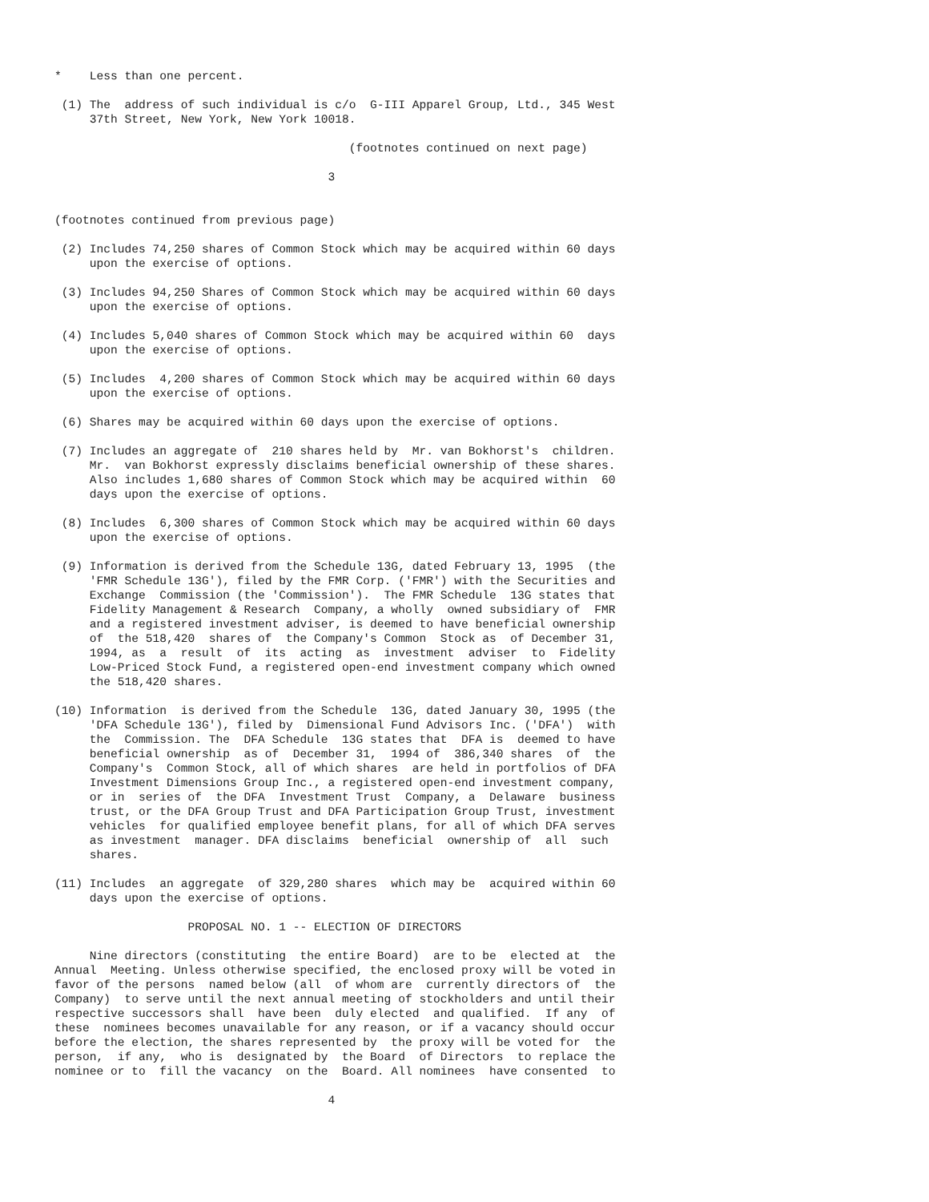*    Less than one percent.

 (1) The  address of such individual is c/o  G-III Apparel Group, Ltd., 345 West
     37th Street, New York, New York 10018.

                                          (footnotes continued on next page)

                                       3


(footnotes continued from previous page)

 (2) Includes 74,250 shares of Common Stock which may be acquired within 60 days
     upon the exercise of options.

 (3) Includes 94,250 Shares of Common Stock which may be acquired within 60 days
     upon the exercise of options.

 (4) Includes 5,040 shares of Common Stock which may be acquired within 60  days
     upon the exercise of options.

 (5) Includes  4,200 shares of Common Stock which may be acquired within 60 days
     upon the exercise of options.

 (6) Shares may be acquired within 60 days upon the exercise of options.

 (7) Includes an aggregate of  210 shares held by  Mr. van Bokhorst's  children.
     Mr.  van Bokhorst expressly disclaims beneficial ownership of these shares.
     Also includes 1,680 shares of Common Stock which may be acquired within  60
     days upon the exercise of options.

 (8) Includes  6,300 shares of Common Stock which may be acquired within 60 days
     upon the exercise of options.

 (9) Information is derived from the Schedule 13G, dated February 13, 1995  (the
     'FMR Schedule 13G'), filed by the FMR Corp. ('FMR') with the Securities and
     Exchange  Commission (the 'Commission').  The FMR Schedule  13G states that
     Fidelity Management & Research  Company, a wholly  owned subsidiary of  FMR
     and a registered investment adviser, is deemed to have beneficial ownership
     of  the 518,420  shares of  the Company's Common  Stock as  of December 31,
     1994, as  a  result  of  its  acting  as  investment  adviser  to  Fidelity
     Low-Priced Stock Fund, a registered open-end investment company which owned
     the 518,420 shares.

(10) Information  is derived from the Schedule  13G, dated January 30, 1995 (the
     'DFA Schedule 13G'), filed by  Dimensional Fund Advisors Inc. ('DFA')  with
     the  Commission. The  DFA Schedule  13G states that  DFA is  deemed to have
     beneficial ownership  as of  December 31,  1994 of  386,340 shares  of  the
     Company's  Common Stock, all of which shares  are held in portfolios of DFA
     Investment Dimensions Group Inc., a registered open-end investment company,
     or in  series of  the DFA  Investment Trust  Company, a  Delaware  business
     trust, or the DFA Group Trust and DFA Participation Group Trust, investment
     vehicles  for qualified employee benefit plans, for all of which DFA serves
     as investment  manager. DFA disclaims  beneficial  ownership of  all  such
     shares.

(11) Includes  an aggregate  of 329,280 shares  which may be  acquired within 60
     days upon the exercise of options.

                   PROPOSAL NO. 1 -- ELECTION OF DIRECTORS

     Nine directors (constituting  the entire Board)  are to be  elected at  the
Annual  Meeting. Unless otherwise specified, the enclosed proxy will be voted in
favor of the persons  named below (all  of whom are  currently directors of  the
Company)  to serve until the next annual meeting of stockholders and until their
respective successors shall  have been  duly elected  and qualified.  If any  of
these  nominees becomes unavailable for any reason, or if a vacancy should occur
before the election, the shares represented by  the proxy will be voted for  the
person,  if any,  who is  designated by  the Board  of Directors  to replace the
nominee or to  fill the vacancy  on the  Board. All nominees  have consented  to

                                       4